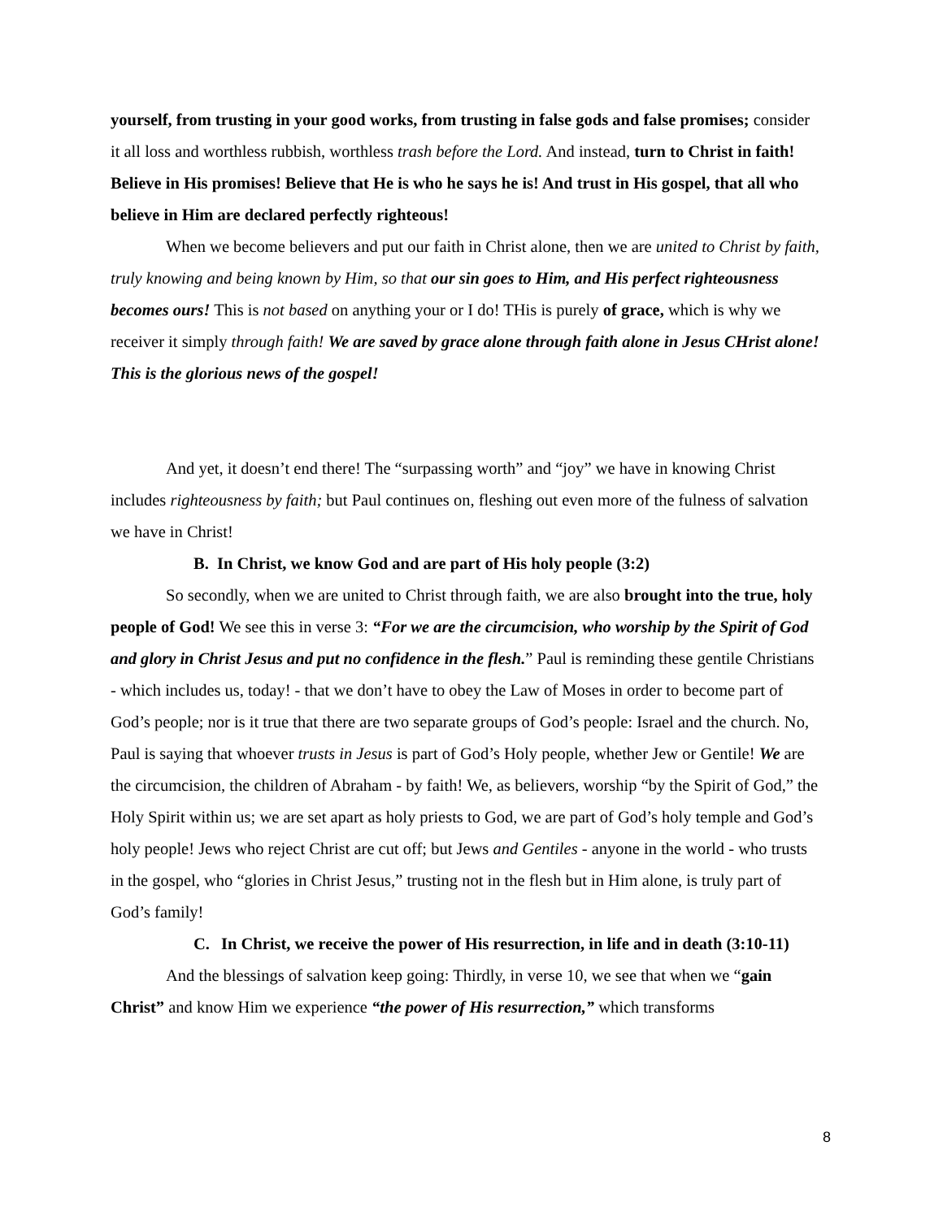yourself, from trusting in your good works, from trusting in false gods and false promises; consider it all loss and worthless rubbish, worthless trash before the Lord. And instead, turn to Christ in faith! Believe in His promises! Believe that He is who he says he is! And trust in His gospel, that all who believe in Him are declared perfectly righteous!
When we become believers and put our faith in Christ alone, then we are united to Christ by faith, truly knowing and being known by Him, so that our sin goes to Him, and His perfect righteousness becomes ours! This is not based on anything your or I do! THis is purely of grace, which is why we receiver it simply through faith! We are saved by grace alone through faith alone in Jesus CHrist alone! This is the glorious news of the gospel!
And yet, it doesn’t end there! The “surpassing worth” and “joy” we have in knowing Christ includes righteousness by faith; but Paul continues on, fleshing out even more of the fulness of salvation we have in Christ!
B. In Christ, we know God and are part of His holy people (3:2)
So secondly, when we are united to Christ through faith, we are also brought into the true, holy people of God! We see this in verse 3: “For we are the circumcision, who worship by the Spirit of God and glory in Christ Jesus and put no confidence in the flesh.” Paul is reminding these gentile Christians - which includes us, today! - that we don’t have to obey the Law of Moses in order to become part of God’s people; nor is it true that there are two separate groups of God’s people: Israel and the church. No, Paul is saying that whoever trusts in Jesus is part of God’s Holy people, whether Jew or Gentile! We are the circumcision, the children of Abraham - by faith! We, as believers, worship “by the Spirit of God,” the Holy Spirit within us; we are set apart as holy priests to God, we are part of God’s holy temple and God’s holy people! Jews who reject Christ are cut off; but Jews and Gentiles - anyone in the world - who trusts in the gospel, who “glories in Christ Jesus,” trusting not in the flesh but in Him alone, is truly part of God’s family!
C. In Christ, we receive the power of His resurrection, in life and in death (3:10-11)
And the blessings of salvation keep going: Thirdly, in verse 10, we see that when we “gain Christ” and know Him we experience “the power of His resurrection,” which transforms
8